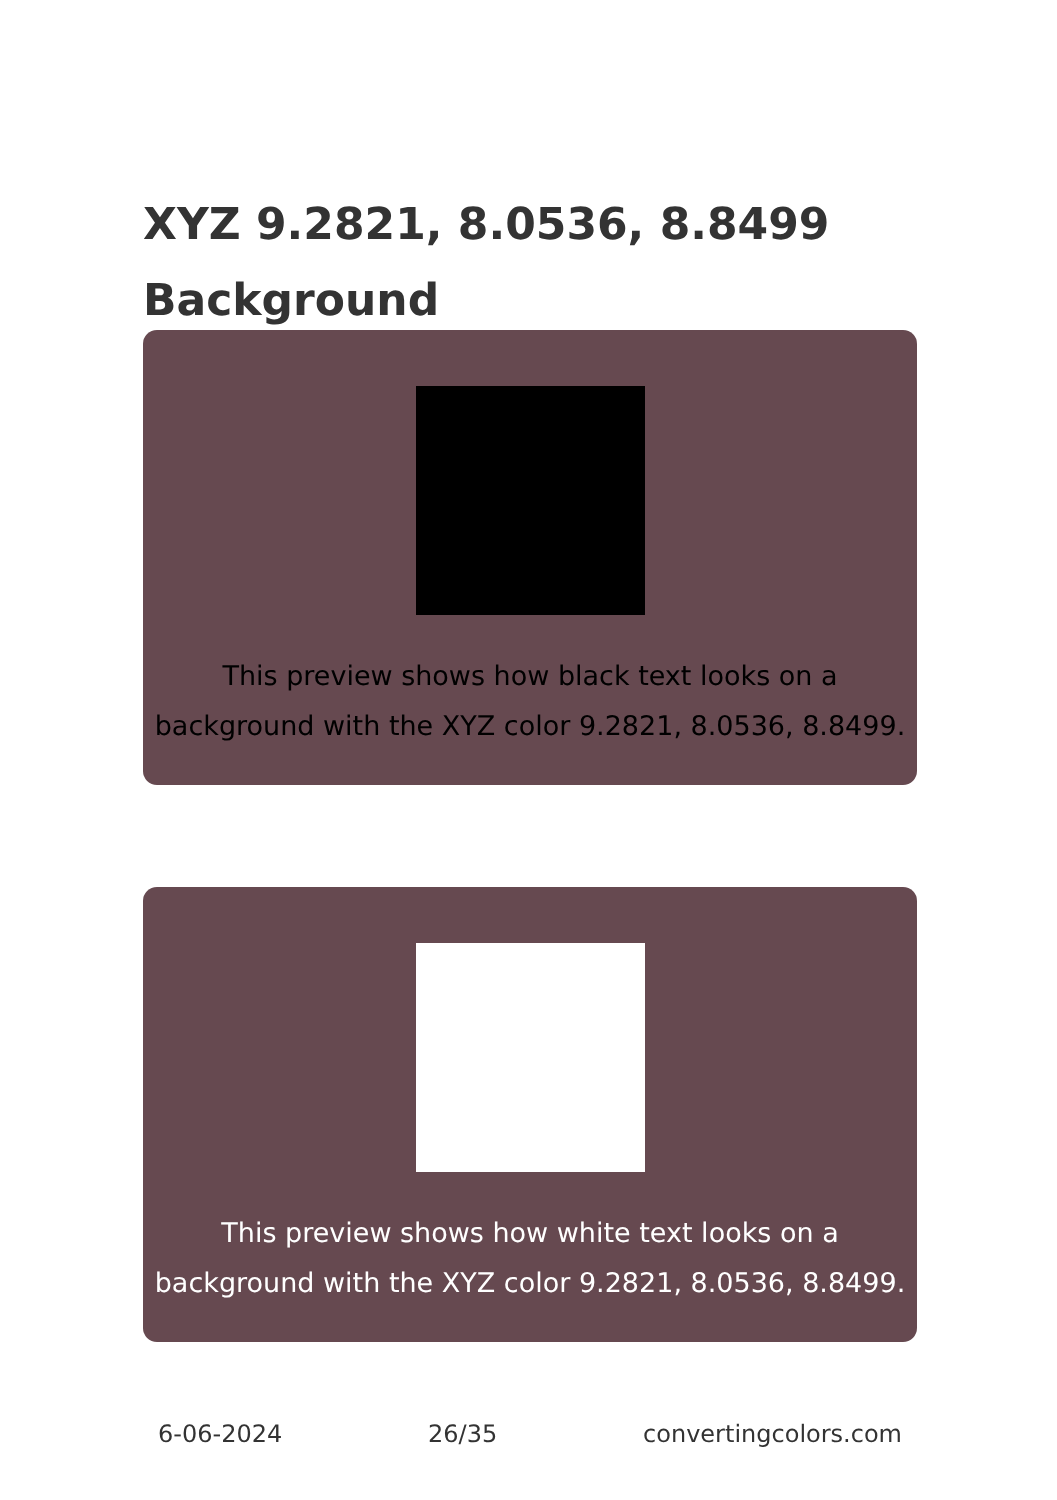XYZ 9.2821, 8.0536, 8.8499 Background
This preview shows how black text looks on a background with the XYZ color 9.2821, 8.0536, 8.8499.
This preview shows how white text looks on a background with the XYZ color 9.2821, 8.0536, 8.8499.
6-06-2024 26/35 convertingcolors.com